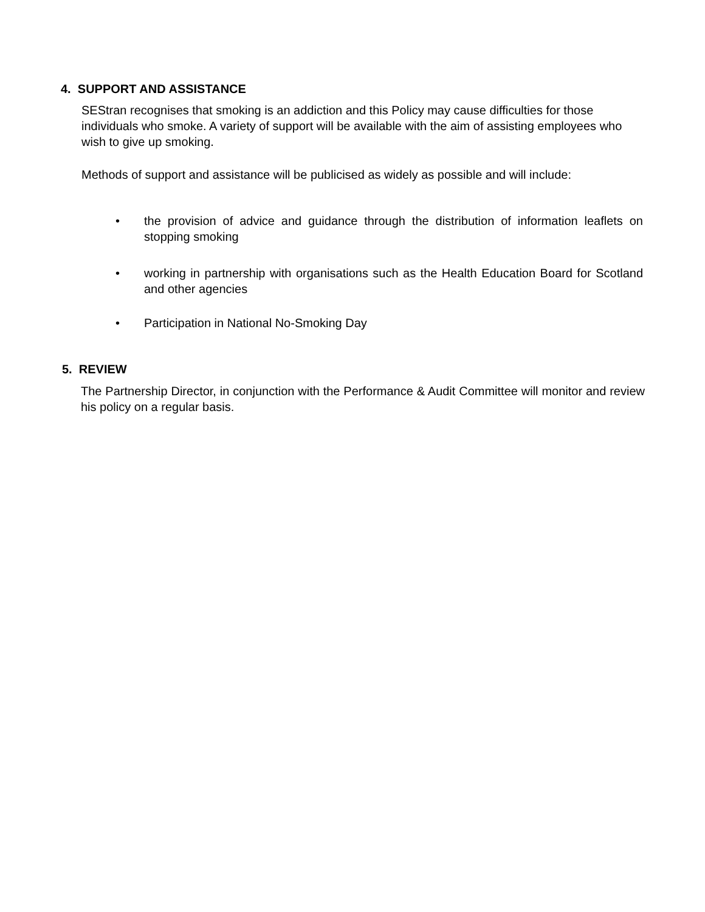4. SUPPORT AND ASSISTANCE
SEStran recognises that smoking is an addiction and this Policy may cause difficulties for those individuals who smoke. A variety of support will be available with the aim of assisting employees who wish to give up smoking.
Methods of support and assistance will be publicised as widely as possible and will include:
• the provision of advice and guidance through the distribution of information leaflets on stopping smoking
• working in partnership with organisations such as the Health Education Board for Scotland and other agencies
• Participation in National No-Smoking Day
5. REVIEW
The Partnership Director, in conjunction with the Performance & Audit Committee will monitor and review his policy on a regular basis.